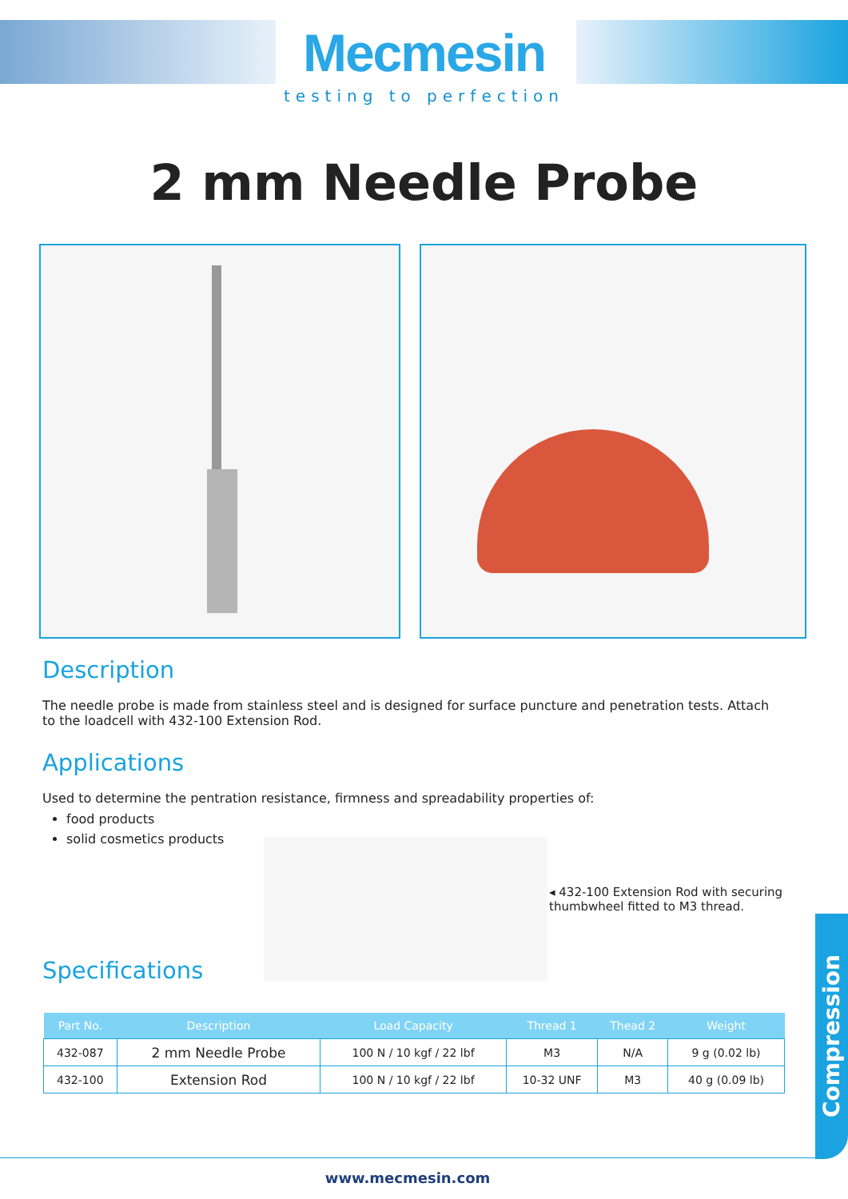Mecmesin
testing to perfection
2 mm Needle Probe
Description
The needle probe is made from stainless steel and is designed for surface puncture and penetration tests. Attach to the loadcell with 432-100 Extension Rod.
Applications
Used to determine the pentration resistance, firmness and spreadability properties of:
food products
solid cosmetics products
◂ 432-100 Extension Rod with securing thumbwheel fitted to M3 thread.
Specifications
| Part No. | Description | Load Capacity | Thread 1 | Thead 2 | Weight |
| --- | --- | --- | --- | --- | --- |
| 432-087 | 2 mm Needle Probe | 100 N / 10 kgf / 22 lbf | M3 | N/A | 9 g (0.02 lb) |
| 432-100 | Extension Rod | 100 N / 10 kgf / 22 lbf | 10-32 UNF | M3 | 40 g (0.09 lb) |
Compression
www.mecmesin.com